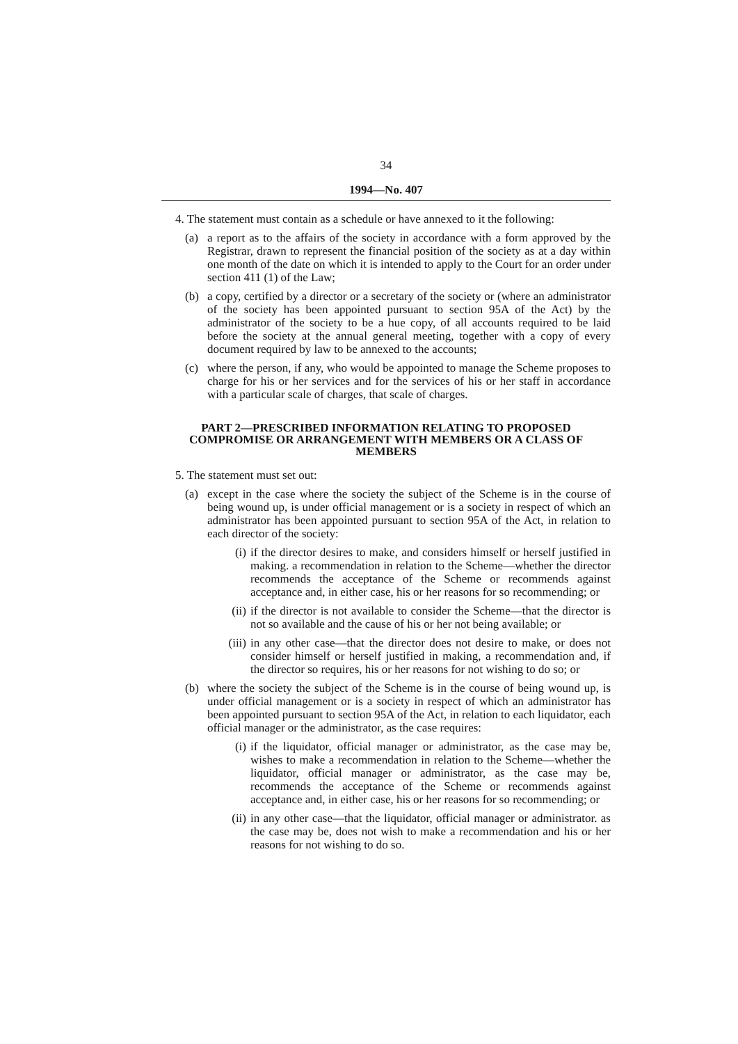34
1994—No. 407
4. The statement must contain as a schedule or have annexed to it the following:
(a) a report as to the affairs of the society in accordance with a form approved by the Registrar, drawn to represent the financial position of the society as at a day within one month of the date on which it is intended to apply to the Court for an order under section 411 (1) of the Law;
(b) a copy, certified by a director or a secretary of the society or (where an administrator of the society has been appointed pursuant to section 95A of the Act) by the administrator of the society to be a hue copy, of all accounts required to be laid before the society at the annual general meeting, together with a copy of every document required by law to be annexed to the accounts;
(c) where the person, if any, who would be appointed to manage the Scheme proposes to charge for his or her services and for the services of his or her staff in accordance with a particular scale of charges, that scale of charges.
PART 2—PRESCRIBED INFORMATION RELATING TO PROPOSED COMPROMISE OR ARRANGEMENT WITH MEMBERS OR A CLASS OF MEMBERS
5. The statement must set out:
(a) except in the case where the society the subject of the Scheme is in the course of being wound up, is under official management or is a society in respect of which an administrator has been appointed pursuant to section 95A of the Act, in relation to each director of the society:
(i) if the director desires to make, and considers himself or herself justified in making. a recommendation in relation to the Scheme—whether the director recommends the acceptance of the Scheme or recommends against acceptance and, in either case, his or her reasons for so recommending; or
(ii)
if the director is not available to consider the Scheme—that the director is not so available and the cause of his or her not being available; or
(iii)
in any other case—that the director does not desire to make, or does not consider himself or herself justified in making, a recommendation and, if the director so requires, his or her reasons for not wishing to do so; or
(b) where the society the subject of the Scheme is in the course of being wound up, is under official management or is a society in respect of which an administrator has been appointed pursuant to section 95A of the Act, in relation to each liquidator, each official manager or the administrator, as the case requires:
(i) if the liquidator, official manager or administrator, as the case may be, wishes to make a recommendation in relation to the Scheme—whether the liquidator, official manager or administrator, as the case may be, recommends the acceptance of the Scheme or recommends against acceptance and, in either case, his or her reasons for so recommending; or
(ii)
in any other case—that the liquidator, official manager or administrator. as the case may be, does not wish to make a recommendation and his or her reasons for not wishing to do so.